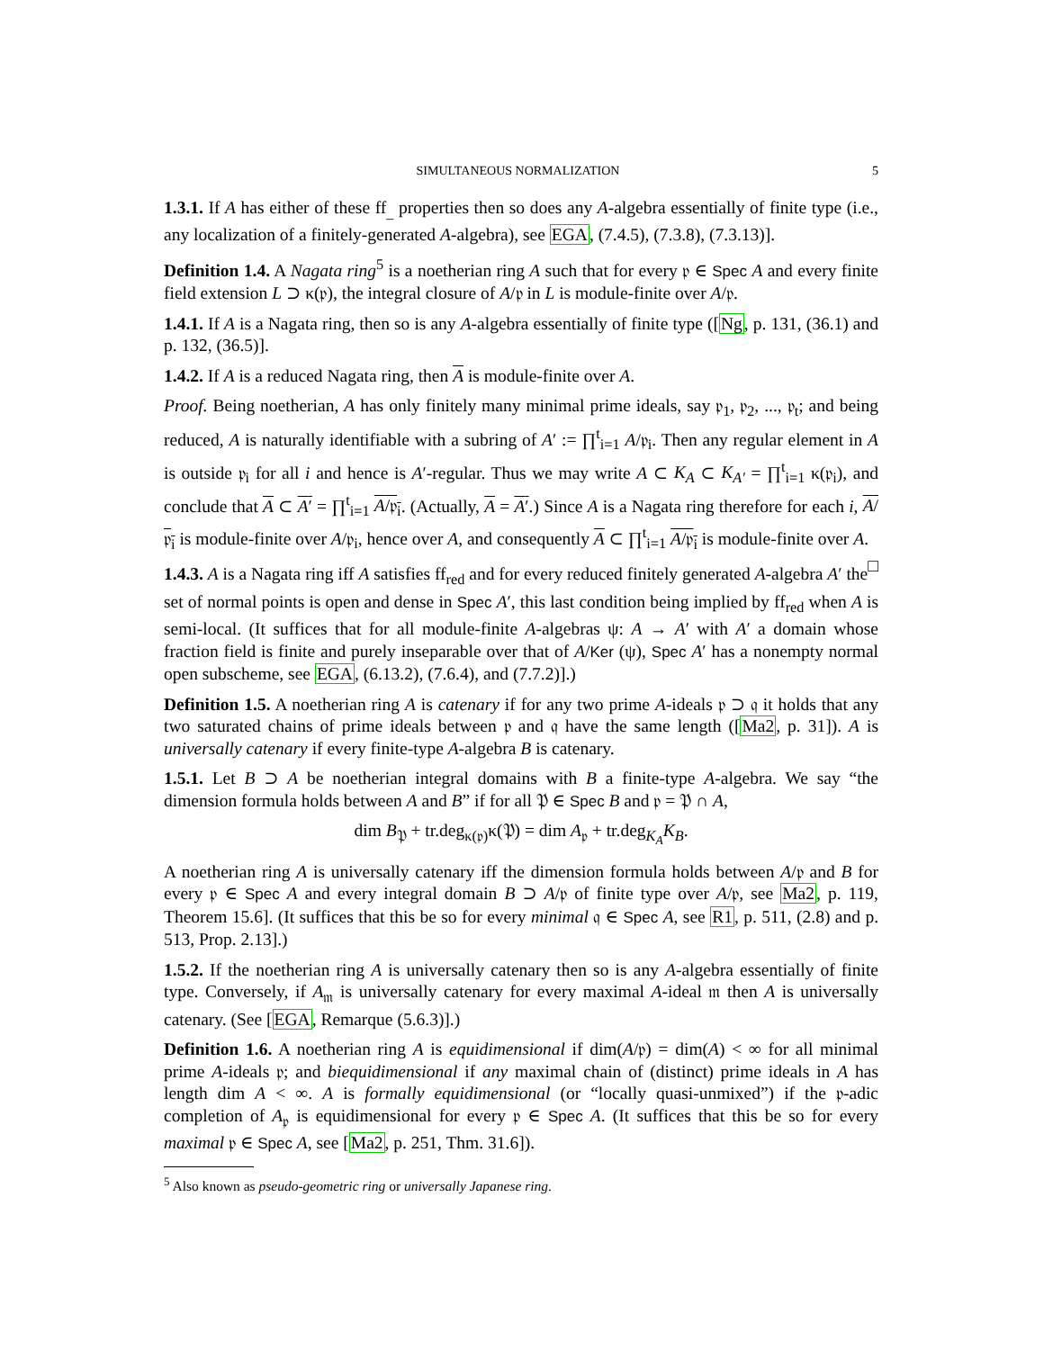SIMULTANEOUS NORMALIZATION 5
1.3.1. If A has either of these ff<sub>_</sub> properties then so does any A-algebra essentially of finite type (i.e., any localization of a finitely-generated A-algebra), see EGA, (7.4.5), (7.3.8), (7.3.13)].
Definition 1.4. A Nagata ring<sup>5</sup> is a noetherian ring A such that for every 𝔭 ∈ Spec A and every finite field extension L ⊃ κ(𝔭), the integral closure of A/𝔭 in L is module-finite over A/𝔭.
1.4.1. If A is a Nagata ring, then so is any A-algebra essentially of finite type ([Ng, p. 131, (36.1) and p. 132, (36.5)].
1.4.2. If A is a reduced Nagata ring, then A is module-finite over A.
Proof. Being noetherian, A has only finitely many minimal prime ideals, say 𝔭<sub>1</sub>, 𝔭<sub>2</sub>, ..., 𝔭<sub>t</sub>; and being reduced, A is naturally identifiable with a subring of A′ := ∏<sup>t</sup><sub>i=1</sub> A/𝔭<sub>i</sub>. Then any regular element in A is outside 𝔭<sub>i</sub> for all i and hence is A′-regular. Thus we may write A ⊂ K<sub>A</sub> ⊂ K<sub>A′</sub> = ∏<sup>t</sup><sub>i=1</sub> κ(𝔭<sub>i</sub>), and conclude that A ⊂ A′ = ∏<sup>t</sup><sub>i=1</sub> A/𝔭<sub>i</sub>. (Actually, A = A′.) Since A is a Nagata ring therefore for each i, A/𝔭<sub>i</sub> is module-finite over A/𝔭<sub>i</sub>, hence over A, and consequently A ⊂ ∏<sup>t</sup><sub>i=1</sub> A/𝔭<sub>i</sub> is module-finite over A. □
1.4.3. A is a Nagata ring iff A satisfies ff<sub>red</sub> and for every reduced finitely generated A-algebra A′ the set of normal points is open and dense in Spec A′, this last condition being implied by ff<sub>red</sub> when A is semi-local. (It suffices that for all module-finite A-algebras ψ: A → A′ with A′ a domain whose fraction field is finite and purely inseparable over that of A/Ker (ψ), Spec A′ has a nonempty normal open subscheme, see EGA, (6.13.2), (7.6.4), and (7.7.2)].)
Definition 1.5. A noetherian ring A is catenary if for any two prime A-ideals 𝔭 ⊃ 𝔮 it holds that any two saturated chains of prime ideals between 𝔭 and 𝔮 have the same length ([Ma2, p. 31]). A is universally catenary if every finite-type A-algebra B is catenary.
1.5.1. Let B ⊃ A be noetherian integral domains with B a finite-type A-algebra. We say “the dimension formula holds between A and B” if for all 𝔓 ∈ Spec B and 𝔭 = 𝔓 ∩ A,
dim B<sub>𝔓</sub> + tr.deg<sub>κ(𝔭)</sub>κ(𝔓) = dim A<sub>𝔭</sub> + tr.deg<sub>K<sub>A</sub></sub>K<sub>B</sub>.
A noetherian ring A is universally catenary iff the dimension formula holds between A/𝔭 and B for every 𝔭 ∈ Spec A and every integral domain B ⊃ A/𝔭 of finite type over A/𝔭, see Ma2, p. 119, Theorem 15.6]. (It suffices that this be so for every minimal 𝔮 ∈ Spec A, see R1, p. 511, (2.8) and p. 513, Prop. 2.13].)
1.5.2. If the noetherian ring A is universally catenary then so is any A-algebra essentially of finite type. Conversely, if A<sub>𝔪</sub> is universally catenary for every maximal A-ideal 𝔪 then A is universally catenary. (See [EGA, Remarque (5.6.3)].)
Definition 1.6. A noetherian ring A is equidimensional if dim(A/𝔭) = dim(A) < ∞ for all minimal prime A-ideals 𝔭; and biequidimensional if any maximal chain of (distinct) prime ideals in A has length dim A < ∞. A is formally equidimensional (or “locally quasi-unmixed”) if the 𝔭-adic completion of A<sub>𝔭</sub> is equidimensional for every 𝔭 ∈ Spec A. (It suffices that this be so for every maximal 𝔭 ∈ Spec A, see [Ma2, p. 251, Thm. 31.6]).
<sup>5</sup> Also known as pseudo-geometric ring or universally Japanese ring.